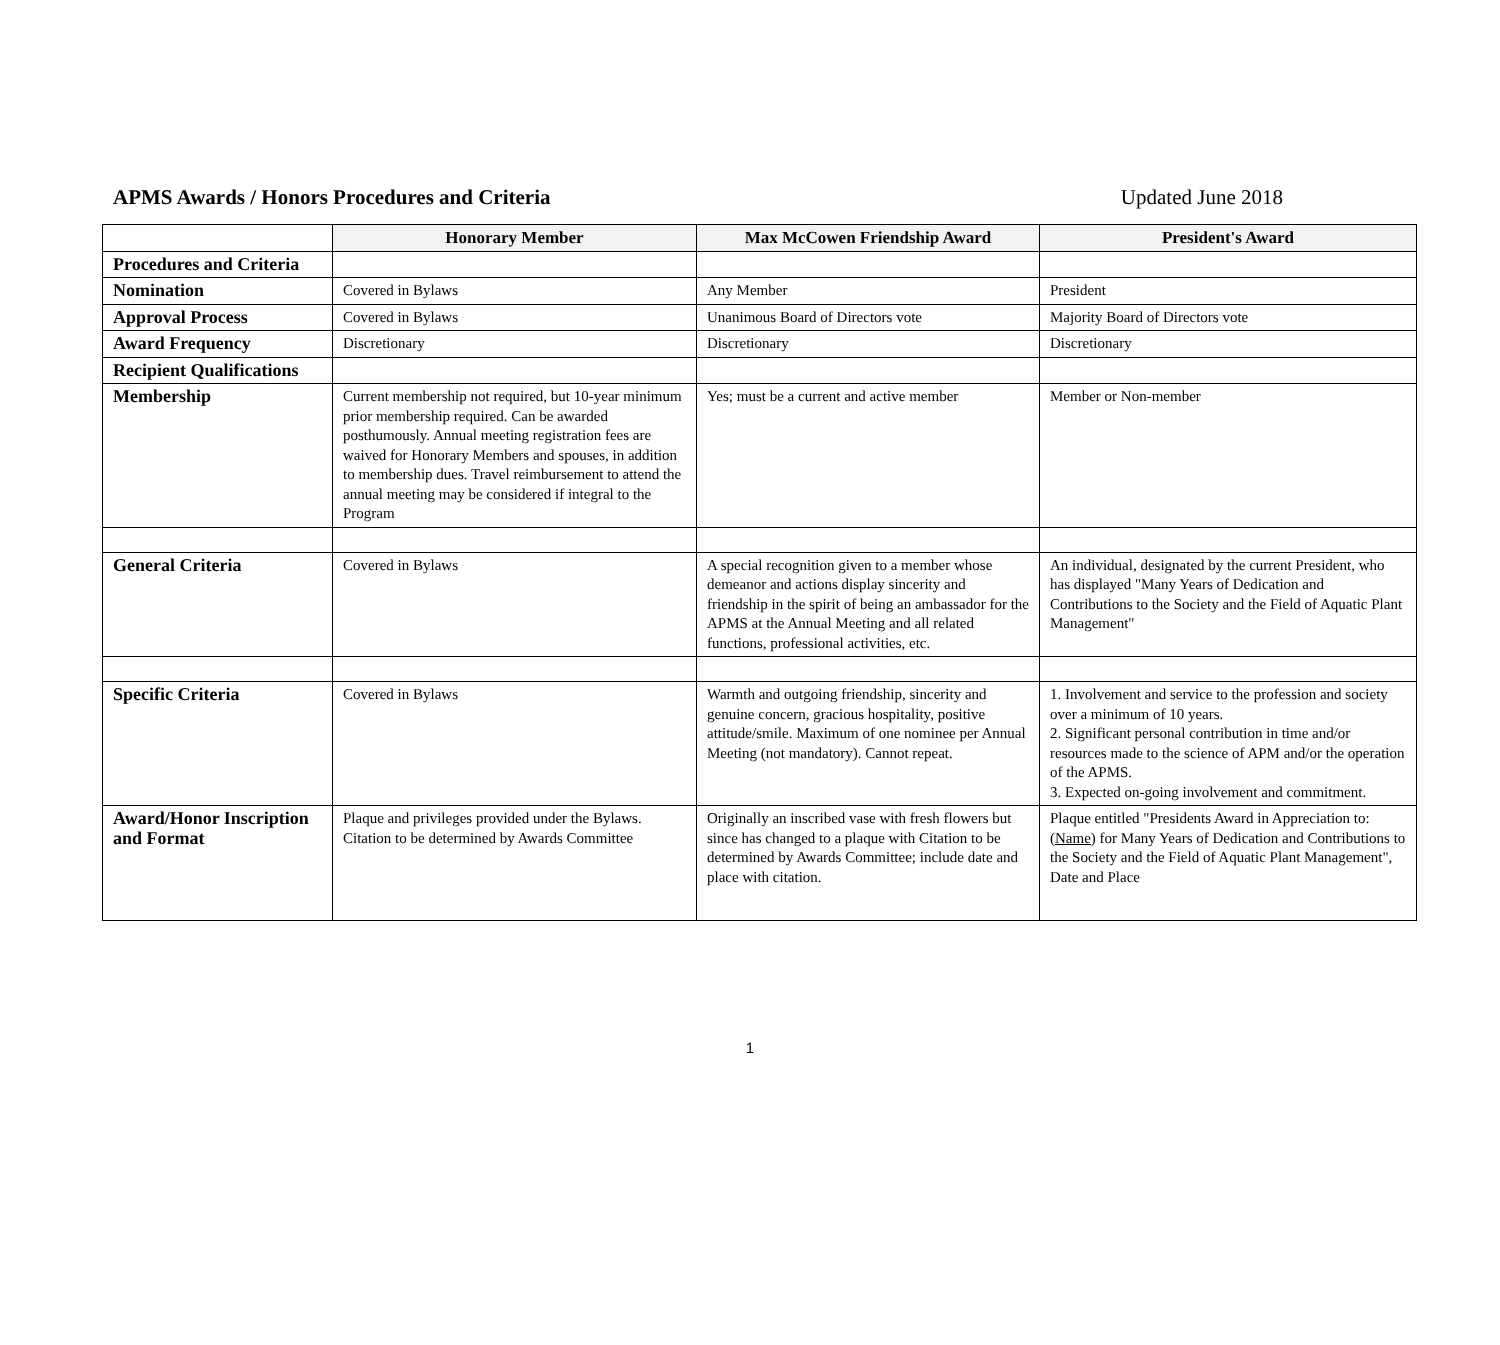APMS Awards / Honors Procedures and Criteria Updated June 2018
| | Honorary Member | Max McCowen Friendship Award | President's Award |
| --- | --- | --- | --- |
| Procedures and Criteria | | | |
| Nomination | Covered in Bylaws | Any Member | President |
| Approval Process | Covered in Bylaws | Unanimous Board of Directors vote | Majority Board of Directors vote |
| Award Frequency | Discretionary | Discretionary | Discretionary |
| Recipient Qualifications | | | |
| Membership | Current membership not required, but 10-year minimum prior membership required. Can be awarded posthumously. Annual meeting registration fees are waived for Honorary Members and spouses, in addition to membership dues. Travel reimbursement to attend the annual meeting may be considered if integral to the Program | Yes; must be a current and active member | Member or Non-member |
| General Criteria | Covered in Bylaws | A special recognition given to a member whose demeanor and actions display sincerity and friendship in the spirit of being an ambassador for the APMS at the Annual Meeting and all related functions, professional activities, etc. | An individual, designated by the current President, who has displayed "Many Years of Dedication and Contributions to the Society and the Field of Aquatic Plant Management" |
| Specific Criteria | Covered in Bylaws | Warmth and outgoing friendship, sincerity and genuine concern, gracious hospitality, positive attitude/smile. Maximum of one nominee per Annual Meeting (not mandatory). Cannot repeat. | 1. Involvement and service to the profession and society over a minimum of 10 years. 2. Significant personal contribution in time and/or resources made to the science of APM and/or the operation of the APMS. 3. Expected on-going involvement and commitment. |
| Award/Honor Inscription and Format | Plaque and privileges provided under the Bylaws. Citation to be determined by Awards Committee | Originally an inscribed vase with fresh flowers but since has changed to a plaque with Citation to be determined by Awards Committee; include date and place with citation. | Plaque entitled "Presidents Award in Appreciation to: ( Name ) for Many Years of Dedication and Contributions to the Society and the Field of Aquatic Plant Management", Date and Place |
1